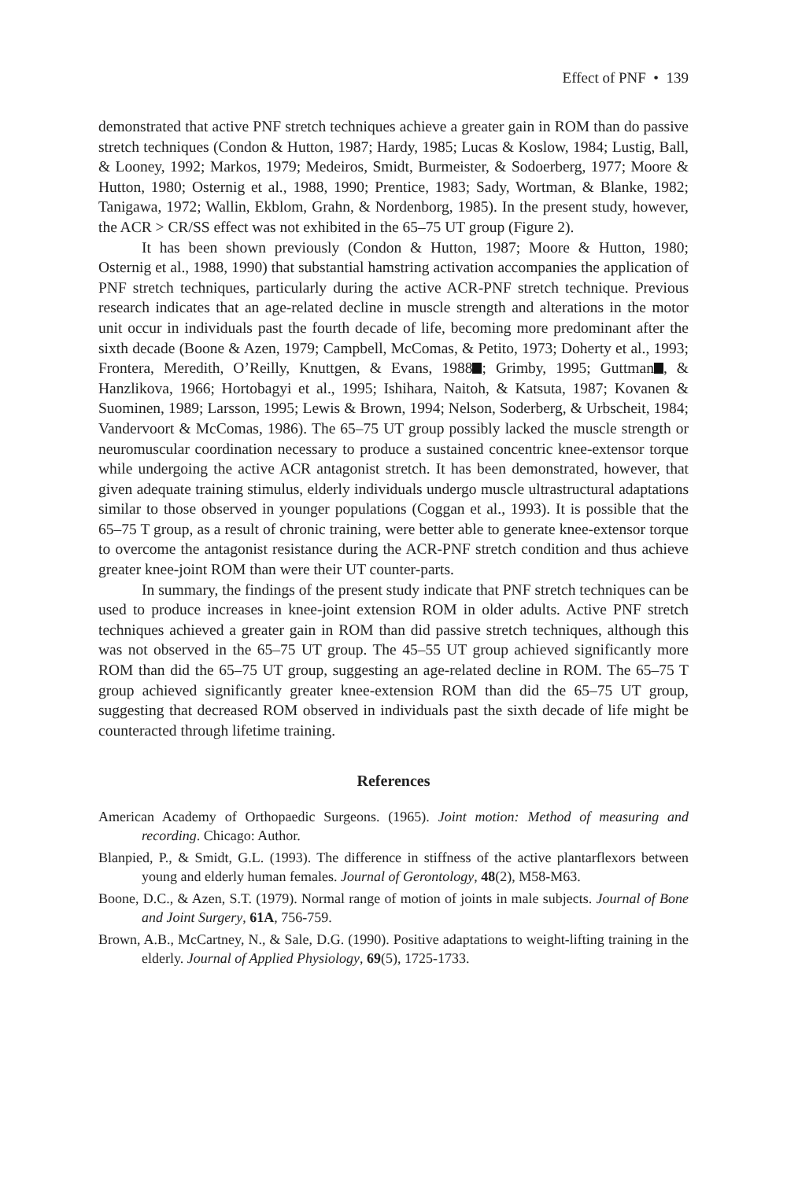Effect of PNF • 139
demonstrated that active PNF stretch techniques achieve a greater gain in ROM than do passive stretch techniques (Condon & Hutton, 1987; Hardy, 1985; Lucas & Koslow, 1984; Lustig, Ball, & Looney, 1992; Markos, 1979; Medeiros, Smidt, Burmeister, & Sodoerberg, 1977; Moore & Hutton, 1980; Osternig et al., 1988, 1990; Prentice, 1983; Sady, Wortman, & Blanke, 1982; Tanigawa, 1972; Wallin, Ekblom, Grahn, & Nordenborg, 1985). In the present study, however, the ACR > CR/SS effect was not exhibited in the 65–75 UT group (Figure 2).
It has been shown previously (Condon & Hutton, 1987; Moore & Hutton, 1980; Osternig et al., 1988, 1990) that substantial hamstring activation accompanies the application of PNF stretch techniques, particularly during the active ACR-PNF stretch technique. Previous research indicates that an age-related decline in muscle strength and alterations in the motor unit occur in individuals past the fourth decade of life, becoming more predominant after the sixth decade (Boone & Azen, 1979; Campbell, McComas, & Petito, 1973; Doherty et al., 1993; Frontera, Meredith, O’Reilly, Knuttgen, & Evans, 1988 ; Grimby, 1995; Guttman , & Hanzlikova, 1966; Hortobagyi et al., 1995; Ishihara, Naitoh, & Katsuta, 1987; Kovanen & Suominen, 1989; Larsson, 1995; Lewis & Brown, 1994; Nelson, Soderberg, & Urbscheit, 1984; Vandervoort & McComas, 1986). The 65–75 UT group possibly lacked the muscle strength or neuromuscular coordination necessary to produce a sustained concentric knee-extensor torque while undergoing the active ACR antagonist stretch. It has been demonstrated, however, that given adequate training stimulus, elderly individuals undergo muscle ultrastructural adaptations similar to those observed in younger populations (Coggan et al., 1993). It is possible that the 65–75 T group, as a result of chronic training, were better able to generate knee-extensor torque to overcome the antagonist resistance during the ACR-PNF stretch condition and thus achieve greater knee-joint ROM than were their UT counter-parts.
In summary, the findings of the present study indicate that PNF stretch techniques can be used to produce increases in knee-joint extension ROM in older adults. Active PNF stretch techniques achieved a greater gain in ROM than did passive stretch techniques, although this was not observed in the 65–75 UT group. The 45–55 UT group achieved significantly more ROM than did the 65–75 UT group, suggesting an age-related decline in ROM. The 65–75 T group achieved significantly greater knee-extension ROM than did the 65–75 UT group, suggesting that decreased ROM observed in individuals past the sixth decade of life might be counteracted through lifetime training.
References
American Academy of Orthopaedic Surgeons. (1965). Joint motion: Method of measuring and recording. Chicago: Author.
Blanpied, P., & Smidt, G.L. (1993). The difference in stiffness of the active plantarflexors between young and elderly human females. Journal of Gerontology, 48(2), M58-M63.
Boone, D.C., & Azen, S.T. (1979). Normal range of motion of joints in male subjects. Journal of Bone and Joint Surgery, 61A, 756-759.
Brown, A.B., McCartney, N., & Sale, D.G. (1990). Positive adaptations to weight-lifting training in the elderly. Journal of Applied Physiology, 69(5), 1725-1733.